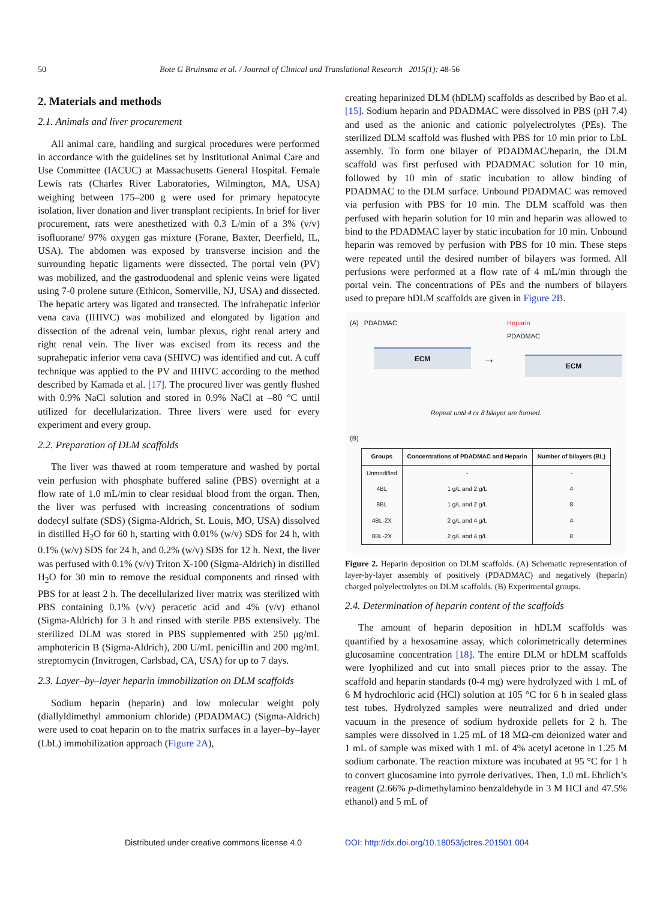50 Bote G Bruinsma et al. / Journal of Clinical and Translational Research 2015(1): 48-56
2. Materials and methods
2.1. Animals and liver procurement
All animal care, handling and surgical procedures were performed in accordance with the guidelines set by Institutional Animal Care and Use Committee (IACUC) at Massachusetts General Hospital. Female Lewis rats (Charles River Laboratories, Wilmington, MA, USA) weighing between 175–200 g were used for primary hepatocyte isolation, liver donation and liver transplant recipients. In brief for liver procurement, rats were anesthetized with 0.3 L/min of a 3% (v/v) isofluorane/ 97% oxygen gas mixture (Forane, Baxter, Deerfield, IL, USA). The abdomen was exposed by transverse incision and the surrounding hepatic ligaments were dissected. The portal vein (PV) was mobilized, and the gastroduodenal and splenic veins were ligated using 7-0 prolene suture (Ethicon, Somerville, NJ, USA) and dissected. The hepatic artery was ligated and transected. The infrahepatic inferior vena cava (IHIVC) was mobilized and elongated by ligation and dissection of the adrenal vein, lumbar plexus, right renal artery and right renal vein. The liver was excised from its recess and the suprahepatic inferior vena cava (SHIVC) was identified and cut. A cuff technique was applied to the PV and IHIVC according to the method described by Kamada et al. [17]. The procured liver was gently flushed with 0.9% NaCl solution and stored in 0.9% NaCl at –80 °C until utilized for decellularization. Three livers were used for every experiment and every group.
2.2. Preparation of DLM scaffolds
The liver was thawed at room temperature and washed by portal vein perfusion with phosphate buffered saline (PBS) overnight at a flow rate of 1.0 mL/min to clear residual blood from the organ. Then, the liver was perfused with increasing concentrations of sodium dodecyl sulfate (SDS) (Sigma-Aldrich, St. Louis, MO, USA) dissolved in distilled H<sub>2</sub>O for 60 h, starting with 0.01% (w/v) SDS for 24 h, with 0.1% (w/v) SDS for 24 h, and 0.2% (w/v) SDS for 12 h. Next, the liver was perfused with 0.1% (v/v) Triton X-100 (Sigma-Aldrich) in distilled H<sub>2</sub>O for 30 min to remove the residual components and rinsed with PBS for at least 2 h. The decellularized liver matrix was sterilized with PBS containing 0.1% (v/v) peracetic acid and 4% (v/v) ethanol (Sigma-Aldrich) for 3 h and rinsed with sterile PBS extensively. The sterilized DLM was stored in PBS supplemented with 250 μg/mL amphotericin B (Sigma-Aldrich), 200 U/mL penicillin and 200 mg/mL streptomycin (Invitrogen, Carlsbad, CA, USA) for up to 7 days.
2.3. Layer–by–layer heparin immobilization on DLM scaffolds
Sodium heparin (heparin) and low molecular weight poly (diallyldimethyl ammonium chloride) (PDADMAC) (Sigma-Aldrich) were used to coat heparin on to the matrix surfaces in a layer–by–layer (LbL) immobilization approach (Figure 2A),
creating heparinized DLM (hDLM) scaffolds as described by Bao et al. [15]. Sodium heparin and PDADMAC were dissolved in PBS (pH 7.4) and used as the anionic and cationic polyelectrolytes (PEs). The sterilized DLM scaffold was flushed with PBS for 10 min prior to LbL assembly. To form one bilayer of PDADMAC/heparin, the DLM scaffold was first perfused with PDADMAC solution for 10 min, followed by 10 min of static incubation to allow binding of PDADMAC to the DLM surface. Unbound PDADMAC was removed via perfusion with PBS for 10 min. The DLM scaffold was then perfused with heparin solution for 10 min and heparin was allowed to bind to the PDADMAC layer by static incubation for 10 min. Unbound heparin was removed by perfusion with PBS for 10 min. These steps were repeated until the desired number of bilayers was formed. All perfusions were performed at a flow rate of 4 mL/min through the portal vein. The concentrations of PEs and the numbers of bilayers used to prepare hDLM scaffolds are given in Figure 2B.
(A) PDADMAC
ECM
→
Heparin
PDADMAC
ECM
Repeat until 4 or 8 bilayer are formed.
(B)
| Groups | Concentrations of PDADMAC and Heparin | Number of bilayers (BL) |
| --- | --- | --- |
| Unmodified | - | - |
| 4BL | 1 g/L and 2 g/L | 4 |
| 8BL | 1 g/L and 2 g/L | 8 |
| 4BL-2X | 2 g/L and 4 g/L | 4 |
| 8BL-2X | 2 g/L and 4 g/L | 8 |
Figure 2. Heparin deposition on DLM scaffolds. (A) Schematic representation of layer-by-layer assembly of positively (PDADMAC) and negatively (heparin) charged polyelectrolytes on DLM scaffolds. (B) Experimental groups.
2.4. Determination of heparin content of the scaffolds
The amount of heparin deposition in hDLM scaffolds was quantified by a hexosamine assay, which colorimetrically determines glucosamine concentration [18]. The entire DLM or hDLM scaffolds were lyophilized and cut into small pieces prior to the assay. The scaffold and heparin standards (0-4 mg) were hydrolyzed with 1 mL of 6 M hydrochloric acid (HCl) solution at 105 °C for 6 h in sealed glass test tubes. Hydrolyzed samples were neutralized and dried under vacuum in the presence of sodium hydroxide pellets for 2 h. The samples were dissolved in 1.25 mL of 18 MΩ-cm deionized water and 1 mL of sample was mixed with 1 mL of 4% acetyl acetone in 1.25 M sodium carbonate. The reaction mixture was incubated at 95 °C for 1 h to convert glucosamine into pyrrole derivatives. Then, 1.0 mL Ehrlich’s reagent (2.66% p-dimethylamino benzaldehyde in 3 M HCl and 47.5% ethanol) and 5 mL of
Distributed under creative commons license 4.0 DOI: http://dx.doi.org/10.18053/jctres.201501.004